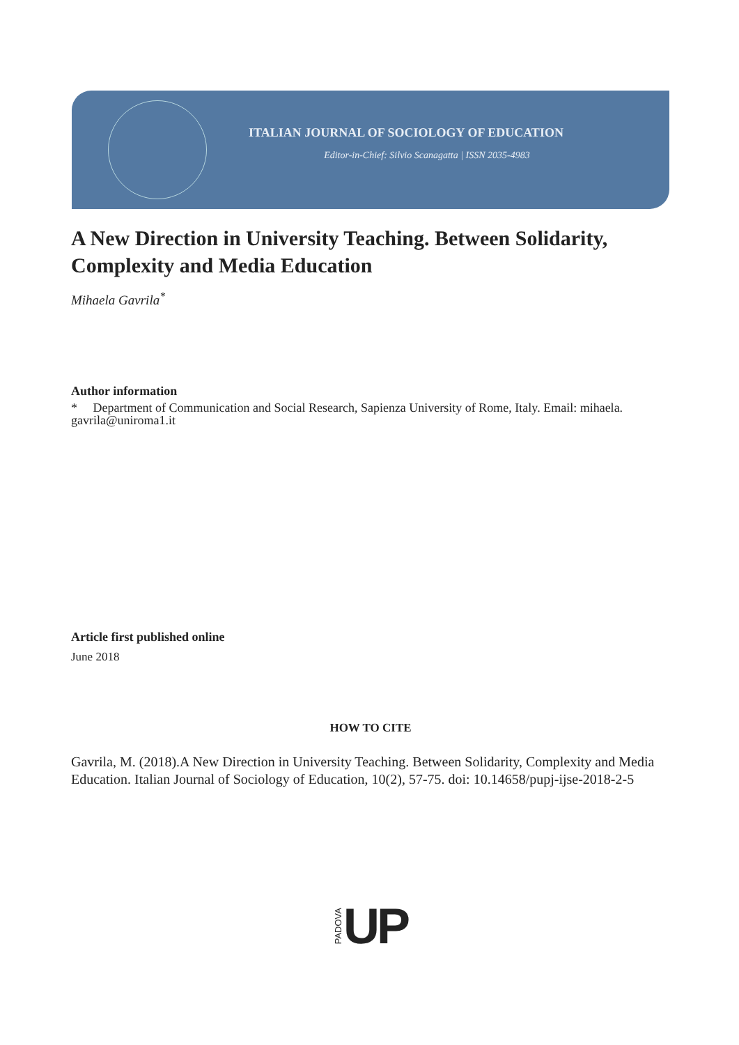ITALIAN JOURNAL OF SOCIOLOGY OF EDUCATION
Editor-in-Chief: Silvio Scanagatta | ISSN 2035-4983
A New Direction in University Teaching. Between Solidarity, Complexity and Media Education
Mihaela Gavrila<sup>*</sup>
Author information
* Department of Communication and Social Research, Sapienza University of Rome, Italy. Email: mihaela. gavrila@uniroma1.it
Article first published online
June 2018
HOW TO CITE
Gavrila, M. (2018).A New Direction in University Teaching. Between Solidarity, Complexity and Media Education. Italian Journal of Sociology of Education, 10(2), 57-75. doi: 10.14658/pupj-ijse-2018-2-5
PADOVA UP